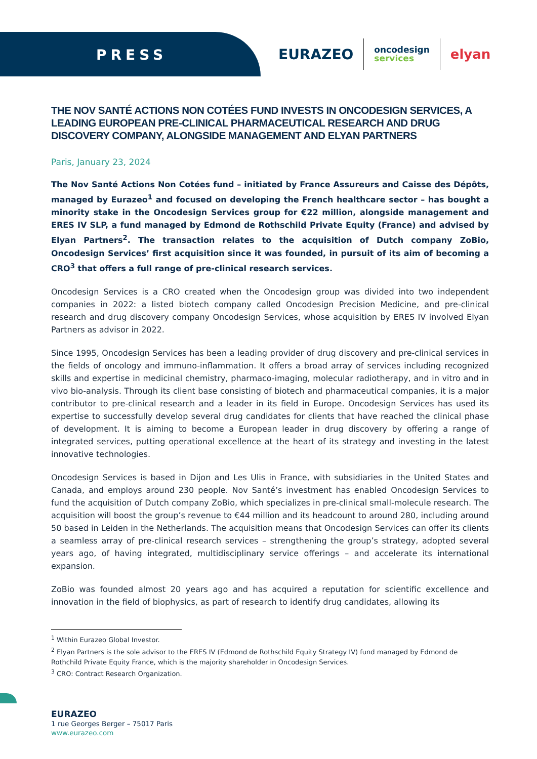PRESS
EURAZEO
oncodesign
services
elyan
THE NOV SANTÉ ACTIONS NON COTÉES FUND INVESTS IN ONCODESIGN SERVICES, A LEADING EUROPEAN PRE-CLINICAL PHARMACEUTICAL RESEARCH AND DRUG DISCOVERY COMPANY, ALONGSIDE MANAGEMENT AND ELYAN PARTNERS
Paris, January 23, 2024
The Nov Santé Actions Non Cotées fund – initiated by France Assureurs and Caisse des Dépôts, managed by Eurazeo<sup>1</sup> and focused on developing the French healthcare sector – has bought a minority stake in the Oncodesign Services group for €22 million, alongside management and ERES IV SLP, a fund managed by Edmond de Rothschild Private Equity (France) and advised by Elyan Partners<sup>2</sup>. The transaction relates to the acquisition of Dutch company ZoBio, Oncodesign Services’ first acquisition since it was founded, in pursuit of its aim of becoming a CRO<sup>3</sup> that offers a full range of pre-clinical research services.
Oncodesign Services is a CRO created when the Oncodesign group was divided into two independent companies in 2022: a listed biotech company called Oncodesign Precision Medicine, and pre-clinical research and drug discovery company Oncodesign Services, whose acquisition by ERES IV involved Elyan Partners as advisor in 2022.
Since 1995, Oncodesign Services has been a leading provider of drug discovery and pre-clinical services in the fields of oncology and immuno-inflammation. It offers a broad array of services including recognized skills and expertise in medicinal chemistry, pharmaco-imaging, molecular radiotherapy, and in vitro and in vivo bio-analysis. Through its client base consisting of biotech and pharmaceutical companies, it is a major contributor to pre-clinical research and a leader in its field in Europe. Oncodesign Services has used its expertise to successfully develop several drug candidates for clients that have reached the clinical phase of development. It is aiming to become a European leader in drug discovery by offering a range of integrated services, putting operational excellence at the heart of its strategy and investing in the latest innovative technologies.
Oncodesign Services is based in Dijon and Les Ulis in France, with subsidiaries in the United States and Canada, and employs around 230 people. Nov Santé’s investment has enabled Oncodesign Services to fund the acquisition of Dutch company ZoBio, which specializes in pre-clinical small-molecule research. The acquisition will boost the group’s revenue to €44 million and its headcount to around 280, including around 50 based in Leiden in the Netherlands. The acquisition means that Oncodesign Services can offer its clients a seamless array of pre-clinical research services – strengthening the group’s strategy, adopted several years ago, of having integrated, multidisciplinary service offerings – and accelerate its international expansion.
ZoBio was founded almost 20 years ago and has acquired a reputation for scientific excellence and innovation in the field of biophysics, as part of research to identify drug candidates, allowing its
<sup>1</sup> Within Eurazeo Global Investor.
<sup>2</sup> Elyan Partners is the sole advisor to the ERES IV (Edmond de Rothschild Equity Strategy IV) fund managed by Edmond de Rothchild Private Equity France, which is the majority shareholder in Oncodesign Services.
<sup>3</sup> CRO: Contract Research Organization.
EURAZEO
1 rue Georges Berger – 75017 Paris
www.eurazeo.com